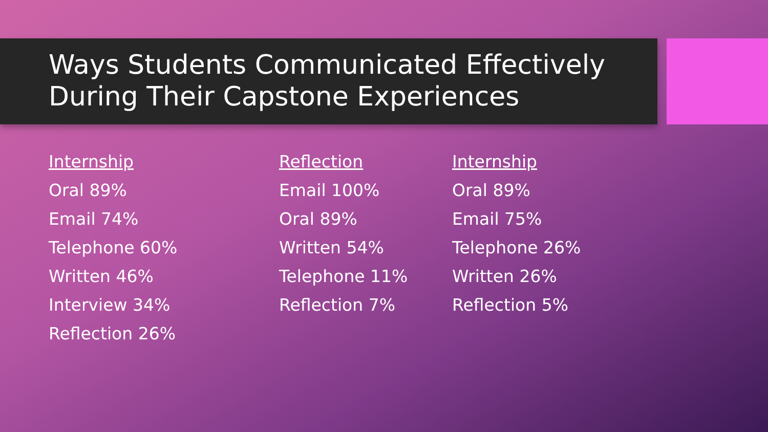Ways Students Communicated Effectively
During Their Capstone Experiences
Internship
Oral 89%
Email 74%
Telephone 60%
Written 46%
Interview 34%
Reflection 26%
Reflection
Email 100%
Oral 89%
Written 54%
Telephone 11%
Reflection 7%
Internship
Oral 89%
Email 75%
Telephone 26%
Written 26%
Reflection 5%